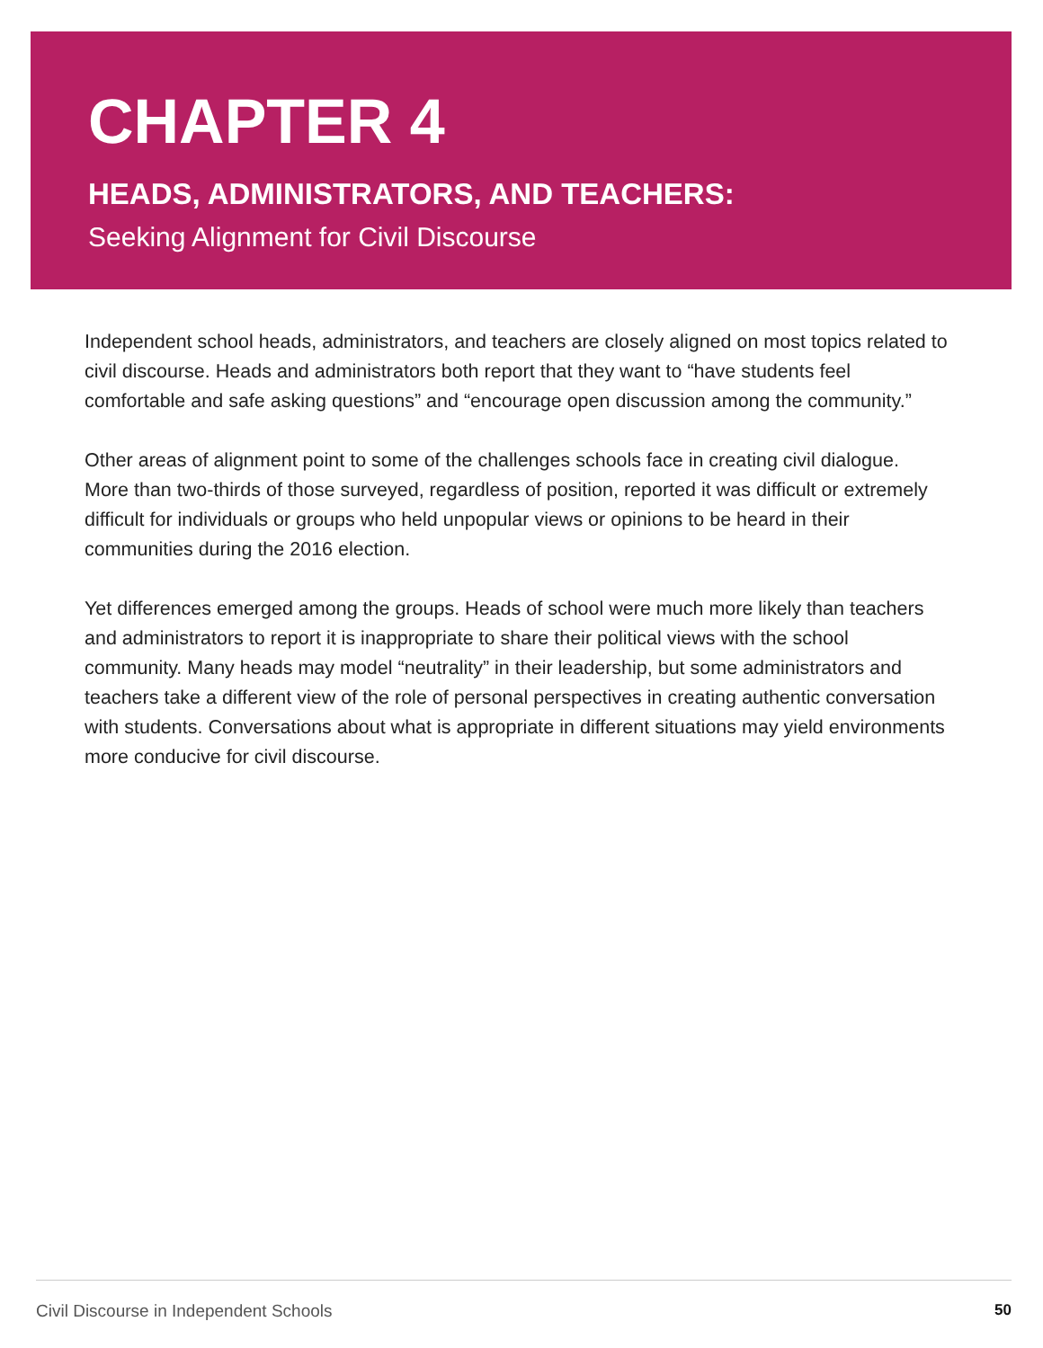CHAPTER 4
HEADS, ADMINISTRATORS, AND TEACHERS:
Seeking Alignment for Civil Discourse
Independent school heads, administrators, and teachers are closely aligned on most topics related to civil discourse. Heads and administrators both report that they want to “have students feel comfortable and safe asking questions” and “encourage open discussion among the community.”
Other areas of alignment point to some of the challenges schools face in creating civil dialogue. More than two-thirds of those surveyed, regardless of position, reported it was difficult or extremely difficult for individuals or groups who held unpopular views or opinions to be heard in their communities during the 2016 election.
Yet differences emerged among the groups. Heads of school were much more likely than teachers and administrators to report it is inappropriate to share their political views with the school community. Many heads may model “neutrality” in their leadership, but some administrators and teachers take a different view of the role of personal perspectives in creating authentic conversation with students. Conversations about what is appropriate in different situations may yield environments more conducive for civil discourse.
Civil Discourse in Independent Schools 50